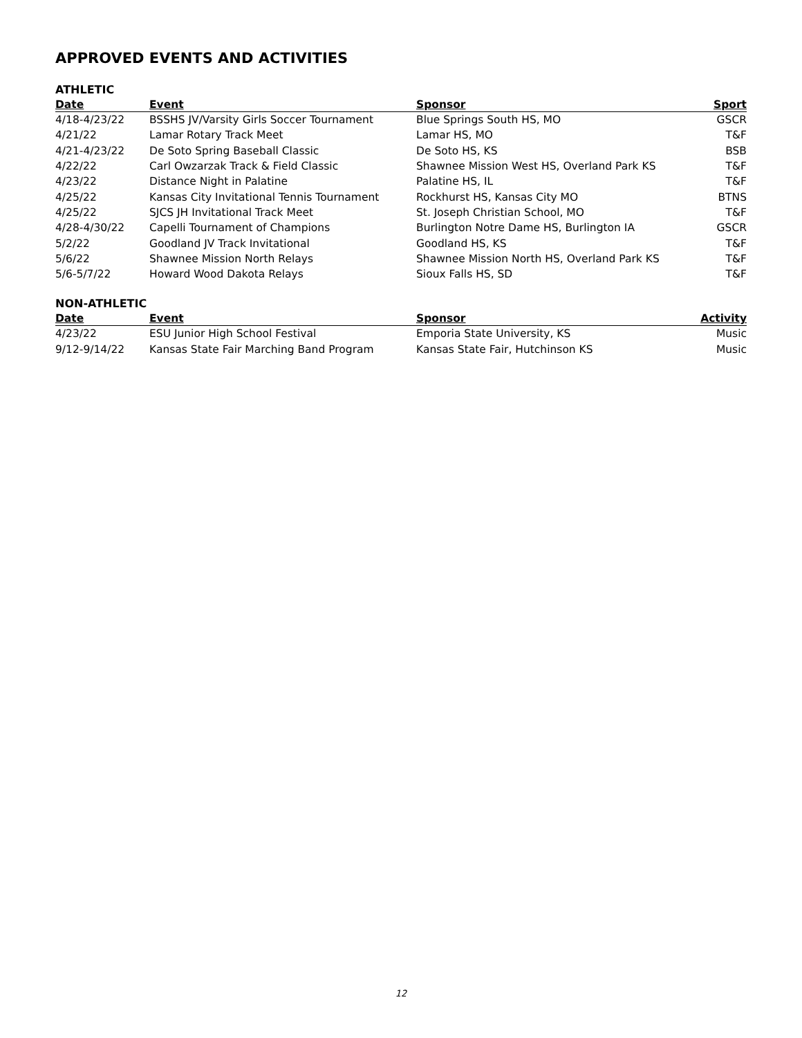APPROVED EVENTS AND ACTIVITIES
ATHLETIC
| Date | Event | Sponsor | Sport |
| --- | --- | --- | --- |
| 4/18-4/23/22 | BSSHS JV/Varsity Girls Soccer Tournament | Blue Springs South HS, MO | GSCR |
| 4/21/22 | Lamar Rotary Track Meet | Lamar HS, MO | T&F |
| 4/21-4/23/22 | De Soto Spring Baseball Classic | De Soto HS, KS | BSB |
| 4/22/22 | Carl Owzarzak Track & Field Classic | Shawnee Mission West HS, Overland Park KS | T&F |
| 4/23/22 | Distance Night in Palatine | Palatine HS, IL | T&F |
| 4/25/22 | Kansas City Invitational Tennis Tournament | Rockhurst HS, Kansas City MO | BTNS |
| 4/25/22 | SJCS JH Invitational Track Meet | St. Joseph Christian School, MO | T&F |
| 4/28-4/30/22 | Capelli Tournament of Champions | Burlington Notre Dame HS, Burlington IA | GSCR |
| 5/2/22 | Goodland JV Track Invitational | Goodland HS, KS | T&F |
| 5/6/22 | Shawnee Mission North Relays | Shawnee Mission North HS, Overland Park KS | T&F |
| 5/6-5/7/22 | Howard Wood Dakota Relays | Sioux Falls HS, SD | T&F |
NON-ATHLETIC
| Date | Event | Sponsor | Activity |
| --- | --- | --- | --- |
| 4/23/22 | ESU Junior High School Festival | Emporia State University, KS | Music |
| 9/12-9/14/22 | Kansas State Fair Marching Band Program | Kansas State Fair, Hutchinson KS | Music |
12